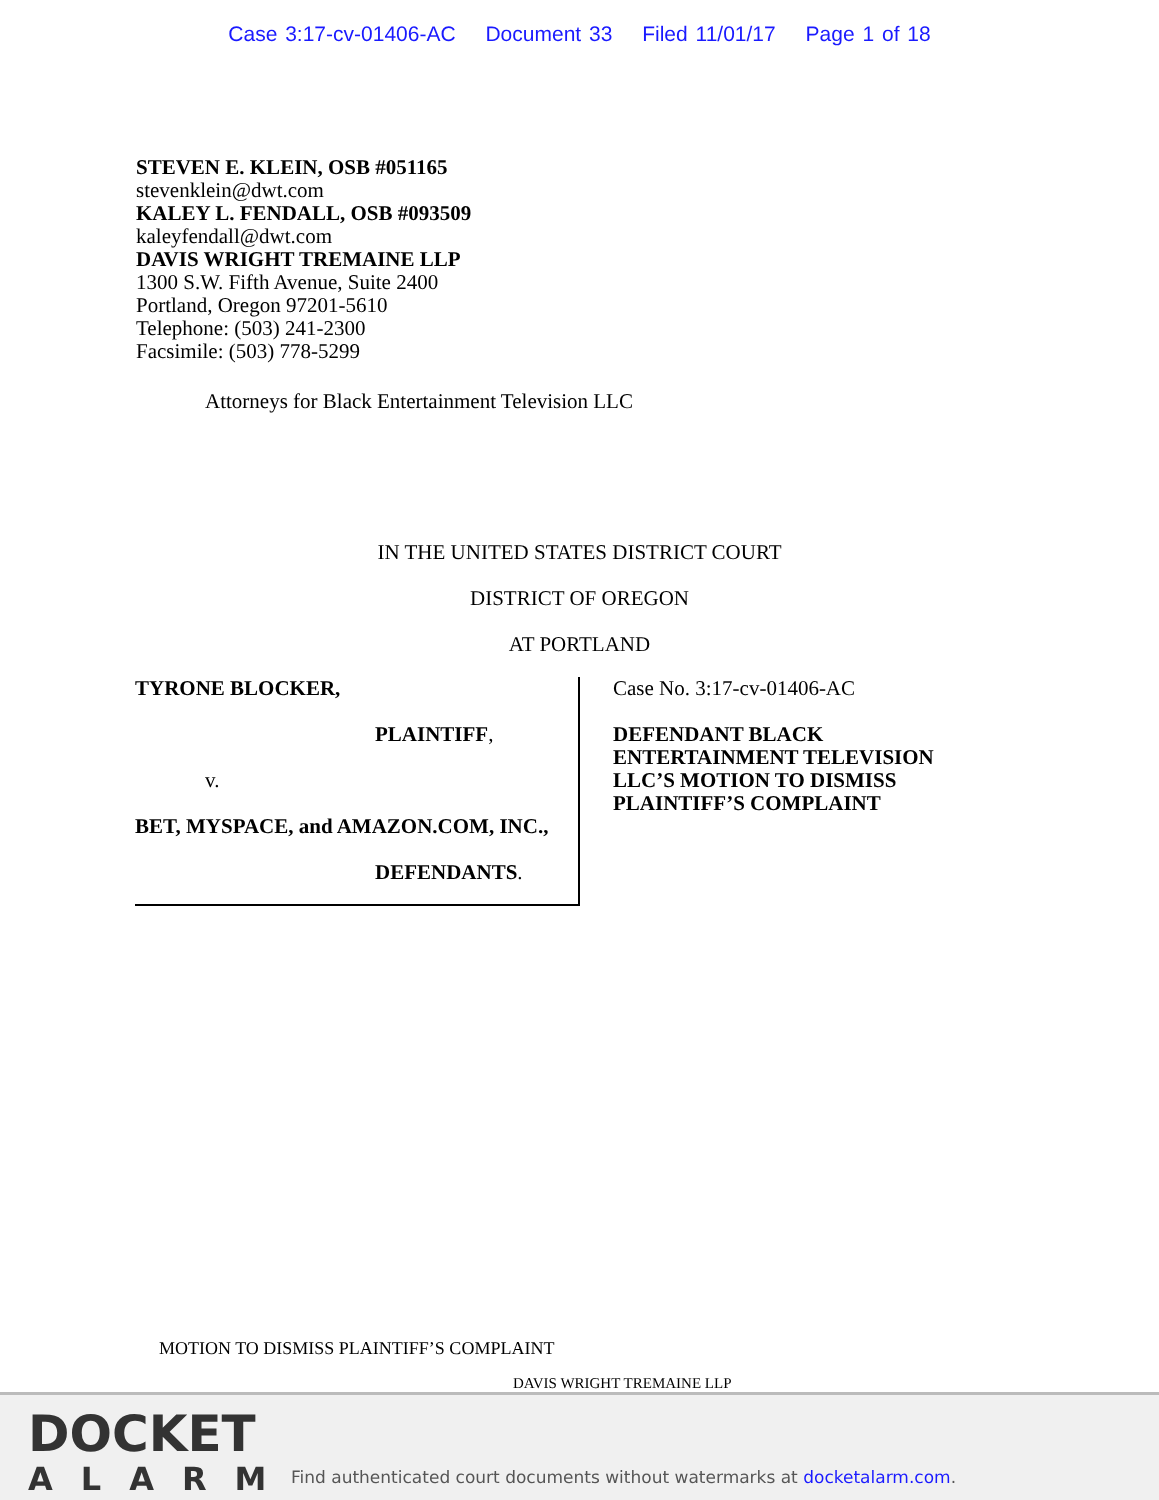Case 3:17-cv-01406-AC Document 33 Filed 11/01/17 Page 1 of 18
STEVEN E. KLEIN, OSB #051165
stevenklein@dwt.com
KALEY L. FENDALL, OSB #093509
kaleyfendall@dwt.com
DAVIS WRIGHT TREMAINE LLP
1300 S.W. Fifth Avenue, Suite 2400
Portland, Oregon 97201-5610
Telephone: (503) 241-2300
Facsimile: (503) 778-5299
Attorneys for Black Entertainment Television LLC
IN THE UNITED STATES DISTRICT COURT
DISTRICT OF OREGON
AT PORTLAND
TYRONE BLOCKER,
PLAINTIFF,
v.
BET, MYSPACE, and AMAZON.COM, INC.,
DEFENDANTS.
Case No. 3:17-cv-01406-AC
DEFENDANT BLACK
ENTERTAINMENT TELEVISION
LLC’S MOTION TO DISMISS
PLAINTIFF’S COMPLAINT
MOTION TO DISMISS PLAINTIFF’S COMPLAINT
DAVIS WRIGHT TREMAINE LLP
DOCKET
ALARM
Find authenticated court documents without watermarks at docketalarm.com.